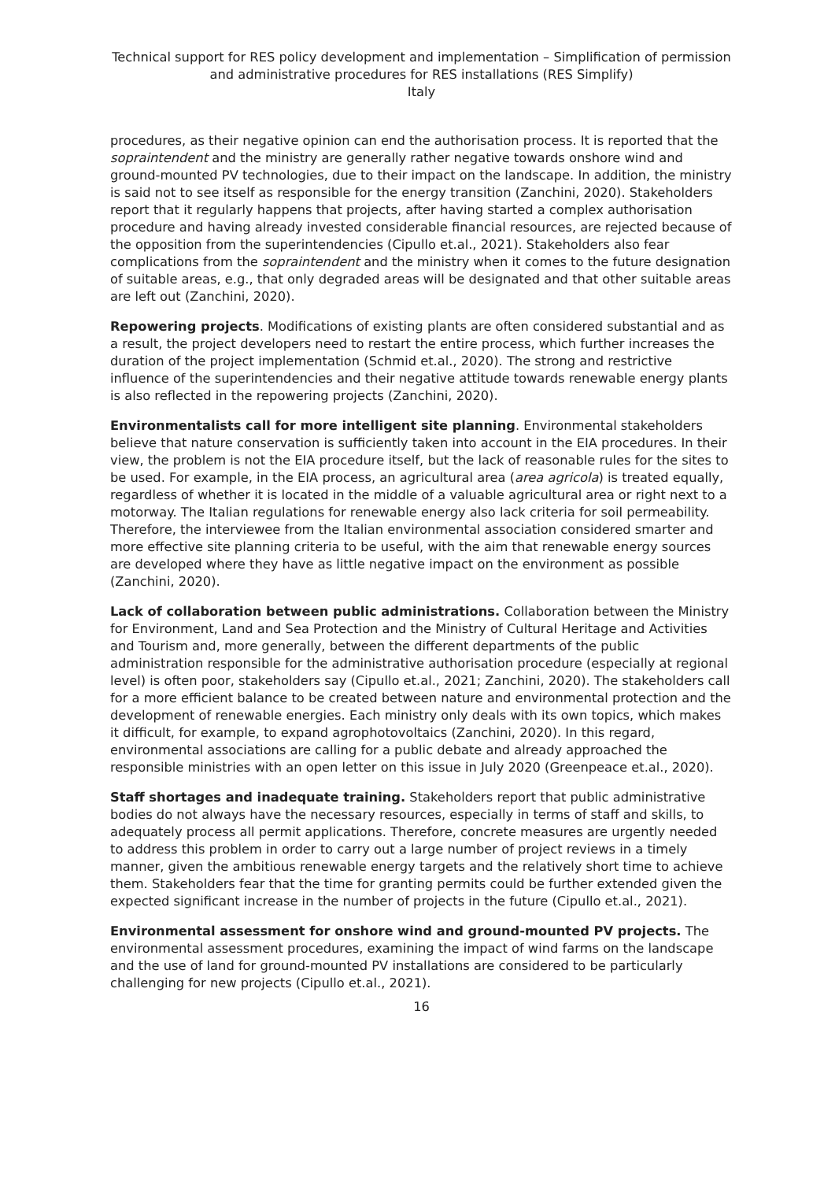Technical support for RES policy development and implementation – Simplification of permission and administrative procedures for RES installations (RES Simplify)
Italy
procedures, as their negative opinion can end the authorisation process. It is reported that the sopraintendent and the ministry are generally rather negative towards onshore wind and ground-mounted PV technologies, due to their impact on the landscape. In addition, the ministry is said not to see itself as responsible for the energy transition (Zanchini, 2020). Stakeholders report that it regularly happens that projects, after having started a complex authorisation procedure and having already invested considerable financial resources, are rejected because of the opposition from the superintendencies (Cipullo et.al., 2021). Stakeholders also fear complications from the sopraintendent and the ministry when it comes to the future designation of suitable areas, e.g., that only degraded areas will be designated and that other suitable areas are left out (Zanchini, 2020).
Repowering projects. Modifications of existing plants are often considered substantial and as a result, the project developers need to restart the entire process, which further increases the duration of the project implementation (Schmid et.al., 2020). The strong and restrictive influence of the superintendencies and their negative attitude towards renewable energy plants is also reflected in the repowering projects (Zanchini, 2020).
Environmentalists call for more intelligent site planning. Environmental stakeholders believe that nature conservation is sufficiently taken into account in the EIA procedures. In their view, the problem is not the EIA procedure itself, but the lack of reasonable rules for the sites to be used. For example, in the EIA process, an agricultural area (area agricola) is treated equally, regardless of whether it is located in the middle of a valuable agricultural area or right next to a motorway. The Italian regulations for renewable energy also lack criteria for soil permeability. Therefore, the interviewee from the Italian environmental association considered smarter and more effective site planning criteria to be useful, with the aim that renewable energy sources are developed where they have as little negative impact on the environment as possible (Zanchini, 2020).
Lack of collaboration between public administrations. Collaboration between the Ministry for Environment, Land and Sea Protection and the Ministry of Cultural Heritage and Activities and Tourism and, more generally, between the different departments of the public administration responsible for the administrative authorisation procedure (especially at regional level) is often poor, stakeholders say (Cipullo et.al., 2021; Zanchini, 2020). The stakeholders call for a more efficient balance to be created between nature and environmental protection and the development of renewable energies. Each ministry only deals with its own topics, which makes it difficult, for example, to expand agrophotovoltaics (Zanchini, 2020). In this regard, environmental associations are calling for a public debate and already approached the responsible ministries with an open letter on this issue in July 2020 (Greenpeace et.al., 2020).
Staff shortages and inadequate training. Stakeholders report that public administrative bodies do not always have the necessary resources, especially in terms of staff and skills, to adequately process all permit applications. Therefore, concrete measures are urgently needed to address this problem in order to carry out a large number of project reviews in a timely manner, given the ambitious renewable energy targets and the relatively short time to achieve them. Stakeholders fear that the time for granting permits could be further extended given the expected significant increase in the number of projects in the future (Cipullo et.al., 2021).
Environmental assessment for onshore wind and ground-mounted PV projects. The environmental assessment procedures, examining the impact of wind farms on the landscape and the use of land for ground-mounted PV installations are considered to be particularly challenging for new projects (Cipullo et.al., 2021).
16